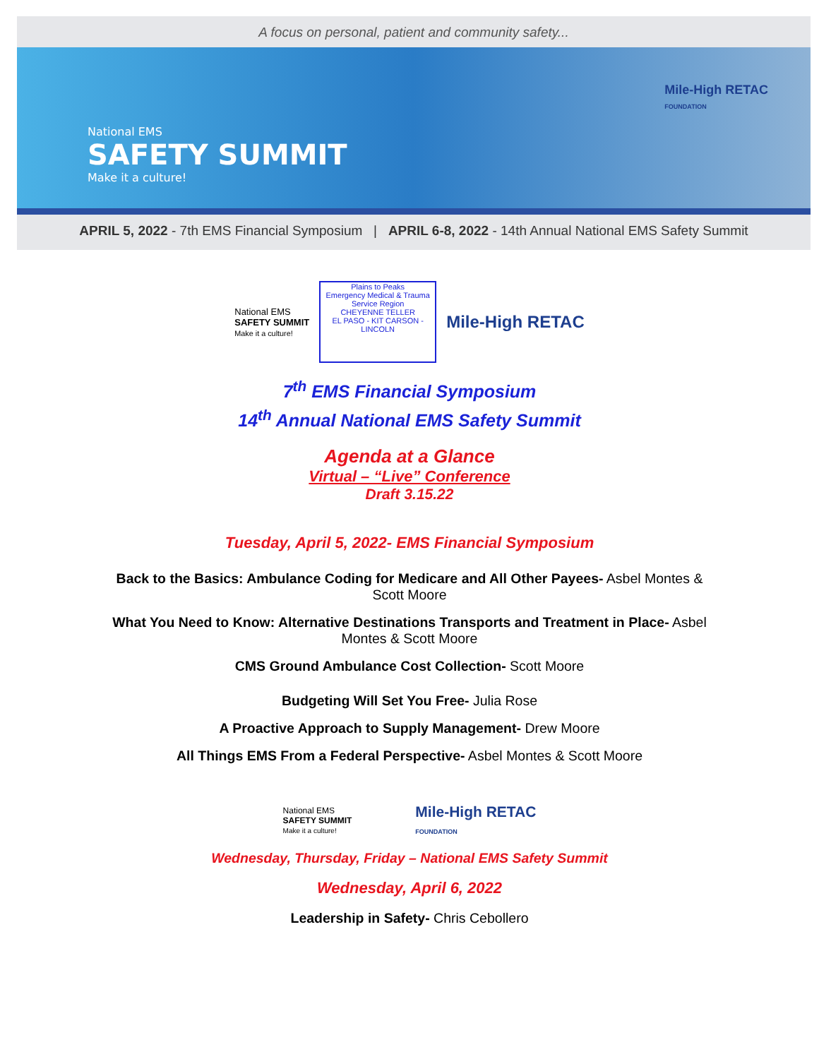A focus on personal, patient and community safety...
National EMS
SAFETY SUMMIT
Make it a culture!
Mile-High RETAC
FOUNDATION
APRIL 5, 2022 - 7th EMS Financial Symposium | APRIL 6-8, 2022 - 14th Annual National EMS Safety Summit
National EMS
SAFETY SUMMIT
Make it a culture!
Plains to Peaks
Emergency Medical & Trauma Service Region
CHEYENNE TELLER
EL PASO - KIT CARSON - LINCOLN
Mile-High RETAC
7<sup>th</sup> EMS Financial Symposium
14<sup>th</sup> Annual National EMS Safety Summit
Agenda at a Glance
Virtual – “Live” Conference
Draft 3.15.22
Tuesday, April 5, 2022- EMS Financial Symposium
Back to the Basics: Ambulance Coding for Medicare and All Other Payees- Asbel Montes & Scott Moore
What You Need to Know: Alternative Destinations Transports and Treatment in Place- Asbel Montes & Scott Moore
CMS Ground Ambulance Cost Collection- Scott Moore
Budgeting Will Set You Free- Julia Rose
A Proactive Approach to Supply Management- Drew Moore
All Things EMS From a Federal Perspective- Asbel Montes & Scott Moore
National EMS
SAFETY SUMMIT
Make it a culture!
Mile-High RETAC
FOUNDATION
Wednesday, Thursday, Friday – National EMS Safety Summit
Wednesday, April 6, 2022
Leadership in Safety- Chris Cebollero